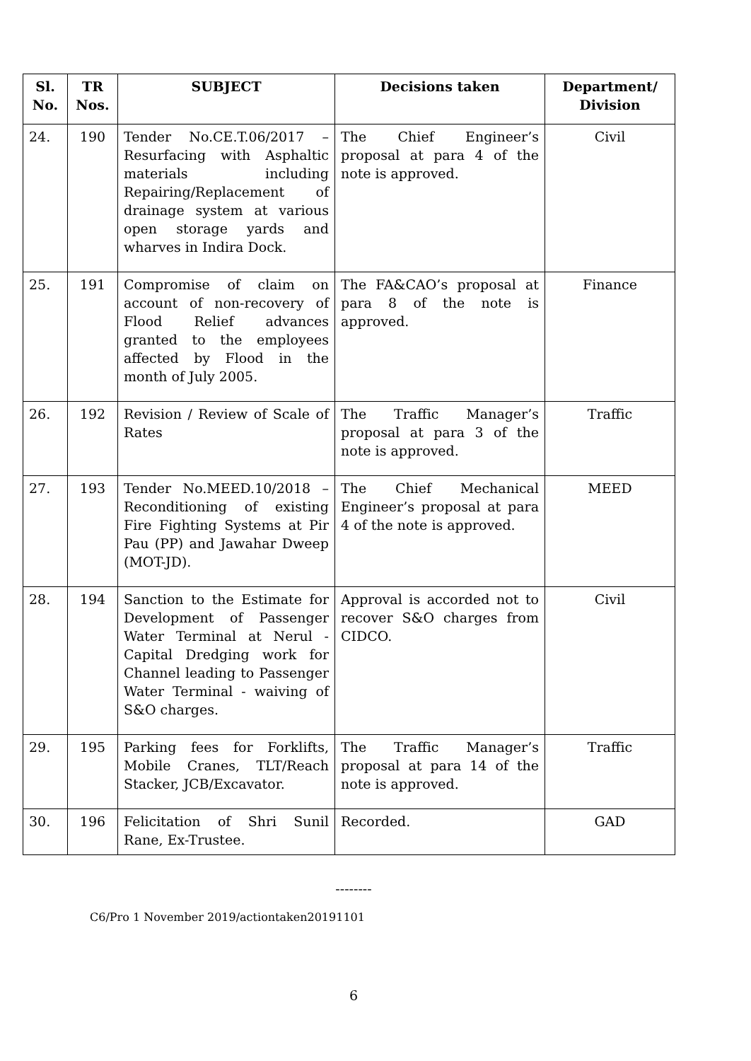| Sl. No. | TR Nos. | SUBJECT | Decisions taken | Department/ Division |
| --- | --- | --- | --- | --- |
| 24. | 190 | Tender No.CE.T.06/2017 – Resurfacing with Asphaltic materials including Repairing/Replacement of drainage system at various open storage yards and wharves in Indira Dock. | The Chief Engineer’s proposal at para 4 of the note is approved. | Civil |
| 25. | 191 | Compromise of claim on account of non-recovery of Flood Relief advances granted to the employees affected by Flood in the month of July 2005. | The FA&CAO’s proposal at para 8 of the note is approved. | Finance |
| 26. | 192 | Revision / Review of Scale of Rates | The Traffic Manager’s proposal at para 3 of the note is approved. | Traffic |
| 27. | 193 | Tender No.MEED.10/2018 – Reconditioning of existing Fire Fighting Systems at Pir Pau (PP) and Jawahar Dweep (MOT-JD). | The Chief Mechanical Engineer’s proposal at para 4 of the note is approved. | MEED |
| 28. | 194 | Sanction to the Estimate for Development of Passenger Water Terminal at Nerul - Capital Dredging work for Channel leading to Passenger Water Terminal - waiving of S&O charges. | Approval is accorded not to recover S&O charges from CIDCO. | Civil |
| 29. | 195 | Parking fees for Forklifts, Mobile Cranes, TLT/Reach Stacker, JCB/Excavator. | The Traffic Manager’s proposal at para 14 of the note is approved. | Traffic |
| 30. | 196 | Felicitation of Shri Sunil Rane, Ex-Trustee. | Recorded. | GAD |
--------
C6/Pro 1 November 2019/actiontaken20191101
6